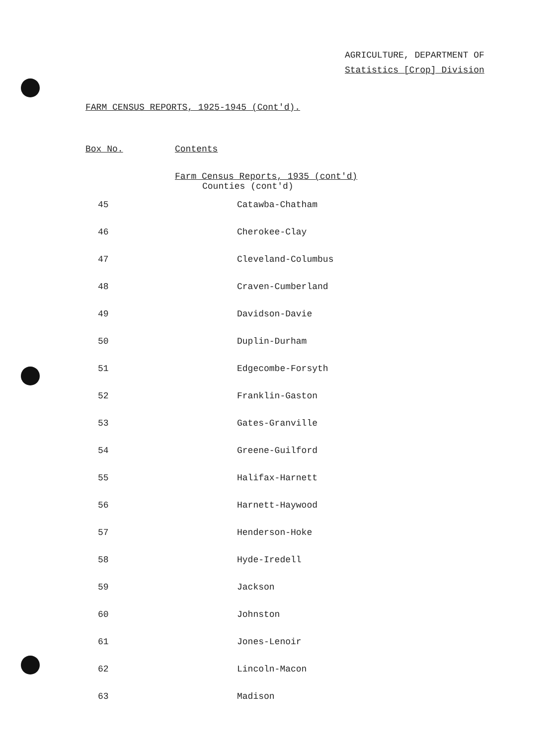AGRICULTURE, DEPARTMENT OF
Statistics [Crop] Division
FARM CENSUS REPORTS, 1925-1945 (Cont'd).
| Box No. | Contents |
| --- | --- |
| | Farm Census Reports, 1935 (cont'd) Counties (cont'd) |
| 45 | Catawba-Chatham |
| 46 | Cherokee-Clay |
| 47 | Cleveland-Columbus |
| 48 | Craven-Cumberland |
| 49 | Davidson-Davie |
| 50 | Duplin-Durham |
| 51 | Edgecombe-Forsyth |
| 52 | Franklin-Gaston |
| 53 | Gates-Granville |
| 54 | Greene-Guilford |
| 55 | Halifax-Harnett |
| 56 | Harnett-Haywood |
| 57 | Henderson-Hoke |
| 58 | Hyde-Iredell |
| 59 | Jackson |
| 60 | Johnston |
| 61 | Jones-Lenoir |
| 62 | Lincoln-Macon |
| 63 | Madison |